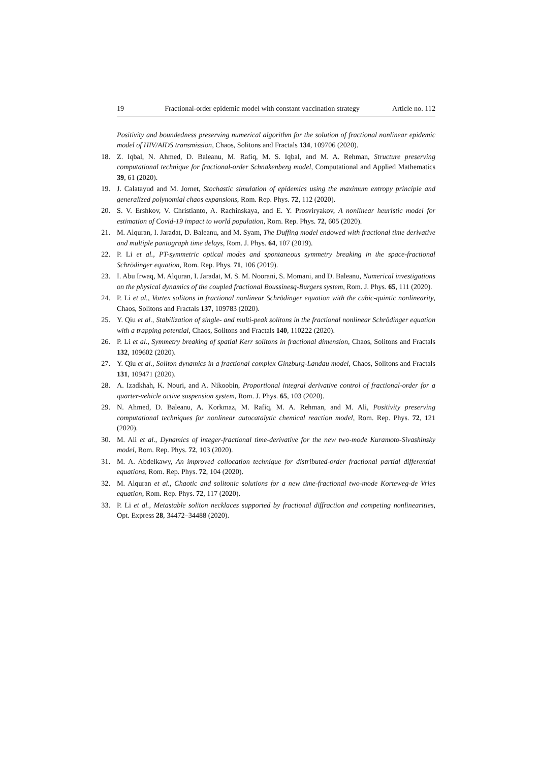19 Fractional-order epidemic model with constant vaccination strategy Article no. 112
Positivity and boundedness preserving numerical algorithm for the solution of fractional nonlinear epidemic model of HIV/AIDS transmission, Chaos, Solitons and Fractals 134, 109706 (2020).
18.
Z. Iqbal, N. Ahmed, D. Baleanu, M. Rafiq, M. S. Iqbal, and M. A. Rehman, Structure preserving computational technique for fractional-order Schnakenberg model, Computational and Applied Mathematics 39, 61 (2020).
19.
J. Calatayud and M. Jornet, Stochastic simulation of epidemics using the maximum entropy principle and generalized polynomial chaos expansions, Rom. Rep. Phys. 72, 112 (2020).
20.
S. V. Ershkov, V. Christianto, A. Rachinskaya, and E. Y. Prosviryakov, A nonlinear heuristic model for estimation of Covid-19 impact to world population, Rom. Rep. Phys. 72, 605 (2020).
21.
M. Alquran, I. Jaradat, D. Baleanu, and M. Syam, The Duffing model endowed with fractional time derivative and multiple pantograph time delays, Rom. J. Phys. 64, 107 (2019).
22.
P. Li et al., PT-symmetric optical modes and spontaneous symmetry breaking in the space-fractional Schrödinger equation, Rom. Rep. Phys. 71, 106 (2019).
23.
I. Abu Irwaq, M. Alquran, I. Jaradat, M. S. M. Noorani, S. Momani, and D. Baleanu, Numerical investigations on the physical dynamics of the coupled fractional Boussinesq-Burgers system, Rom. J. Phys. 65, 111 (2020).
24.
P. Li et al., Vortex solitons in fractional nonlinear Schrödinger equation with the cubic-quintic nonlinearity, Chaos, Solitons and Fractals 137, 109783 (2020).
25.
Y. Qiu et al., Stabilization of single- and multi-peak solitons in the fractional nonlinear Schrödinger equation with a trapping potential, Chaos, Solitons and Fractals 140, 110222 (2020).
26.
P. Li et al., Symmetry breaking of spatial Kerr solitons in fractional dimension, Chaos, Solitons and Fractals 132, 109602 (2020).
27.
Y. Qiu et al., Soliton dynamics in a fractional complex Ginzburg-Landau model, Chaos, Solitons and Fractals 131, 109471 (2020).
28.
A. Izadkhah, K. Nouri, and A. Nikoobin, Proportional integral derivative control of fractional-order for a quarter-vehicle active suspension system, Rom. J. Phys. 65, 103 (2020).
29.
N. Ahmed, D. Baleanu, A. Korkmaz, M. Rafiq, M. A. Rehman, and M. Ali, Positivity preserving computational techniques for nonlinear autocatalytic chemical reaction model, Rom. Rep. Phys. 72, 121 (2020).
30.
M. Ali et al., Dynamics of integer-fractional time-derivative for the new two-mode Kuramoto-Sivashinsky model, Rom. Rep. Phys. 72, 103 (2020).
31.
M. A. Abdelkawy, An improved collocation technique for distributed-order fractional partial differential equations, Rom. Rep. Phys. 72, 104 (2020).
32.
M. Alquran et al., Chaotic and solitonic solutions for a new time-fractional two-mode Korteweg-de Vries equation, Rom. Rep. Phys. 72, 117 (2020).
33.
P. Li et al., Metastable soliton necklaces supported by fractional diffraction and competing nonlinearities, Opt. Express 28, 34472–34488 (2020).